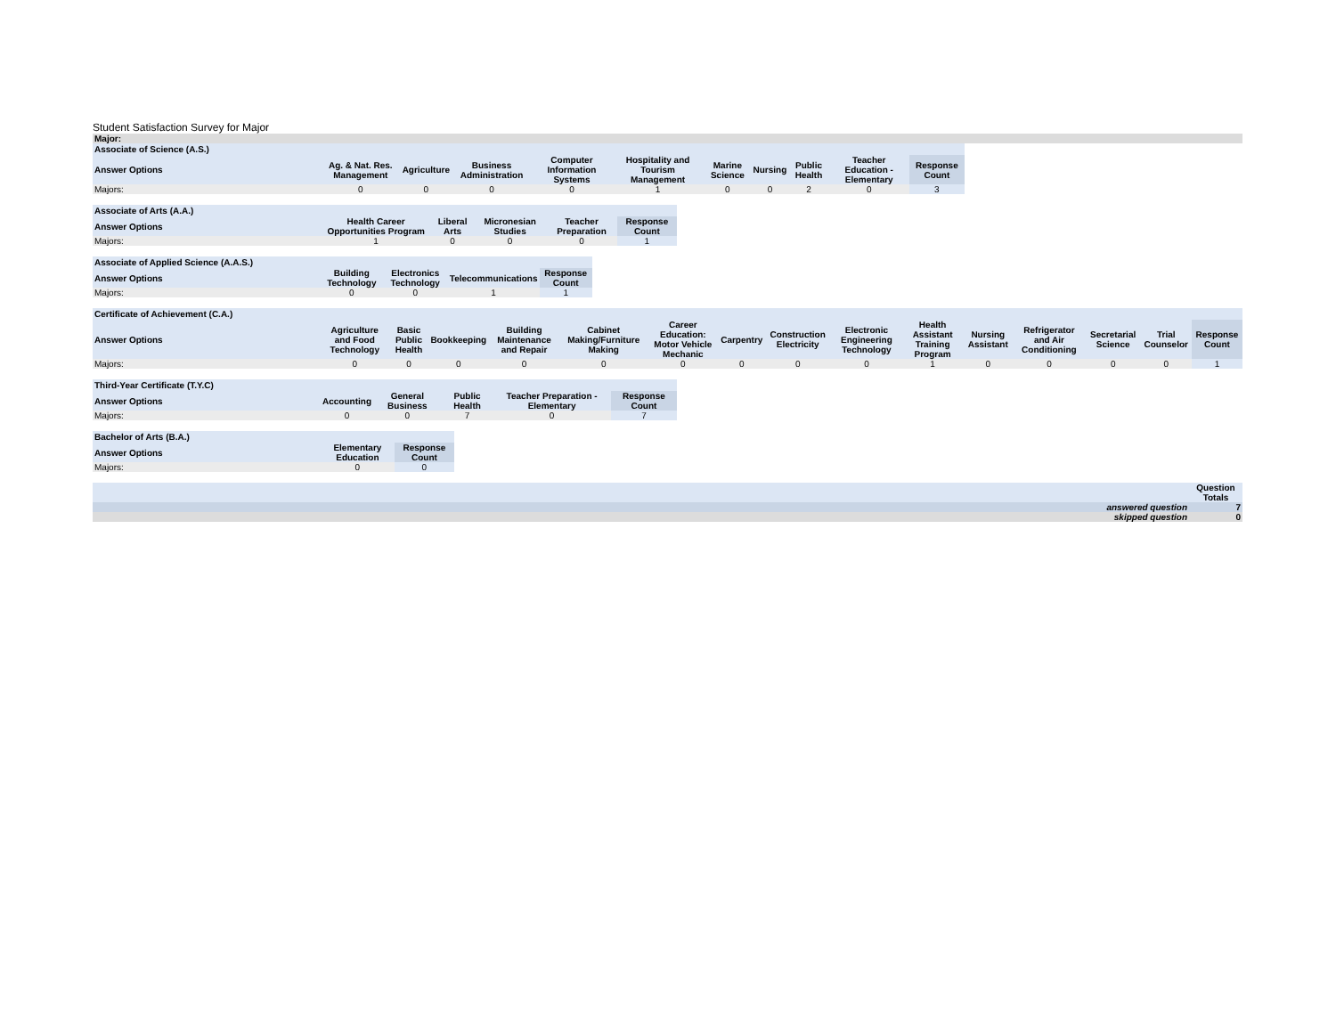Student Satisfaction Survey for Major
Major:
| Associate of Science (A.S.) | | | | | | | | | | |
| --- | --- | --- | --- | --- | --- | --- | --- | --- | --- | --- |
| Answer Options | Ag. & Nat. Res. Management | Agriculture | Business Administration | Computer Information Systems | Hospitality and Tourism Management | Marine Science | Nursing | Public Health | Teacher Education - Elementary | Response Count |
| Majors: | 0 | 0 | 0 | 0 | 1 | 0 | 0 | 2 | 0 | 3 |
| Associate of Arts (A.A.) | | | | | |
| --- | --- | --- | --- | --- | --- |
| Answer Options | Health Career Opportunities Program | Liberal Arts | Micronesian Studies | Teacher Preparation | Response Count |
| Majors: | 1 | 0 | 0 | 0 | 1 |
| Associate of Applied Science (A.A.S.) | | | | |
| --- | --- | --- | --- | --- |
| Answer Options | Building Technology | Electronics Technology | Telecommunications | Response Count |
| Majors: | 0 | 0 | 1 | 1 |
| Certificate of Achievement (C.A.) | | | | | | | | | | | | | | | |
| --- | --- | --- | --- | --- | --- | --- | --- | --- | --- | --- | --- | --- | --- | --- | --- |
| Answer Options | Agriculture and Food Technology | Basic Public Health | Bookkeeping | Building Maintenance and Repair | Cabinet Making/Furniture Making | Career Education: Motor Vehicle Mechanic | Carpentry | Construction Electricity | Electronic Engineering Technology | Health Assistant Training Program | Nursing Assistant | Refrigerator and Air Conditioning | Secretarial Science | Trial Counselor | Response Count |
| Majors: | 0 | 0 | 0 | 0 | 0 | 0 | 0 | 0 | 0 | 1 | 0 | 0 | 0 | 0 | 1 |
| Third-Year Certificate (T.Y.C) | | | | | |
| --- | --- | --- | --- | --- | --- |
| Answer Options | Accounting | General Business | Public Health | Teacher Preparation - Elementary | Response Count |
| Majors: | 0 | 0 | 7 | 0 | 7 |
| Bachelor of Arts (B.A.) | | |
| --- | --- | --- |
| Answer Options | Elementary Education | Response Count |
| Majors: | 0 | 0 |
| | Question Totals |
| --- | --- |
| answered question | 7 |
| skipped question | 0 |